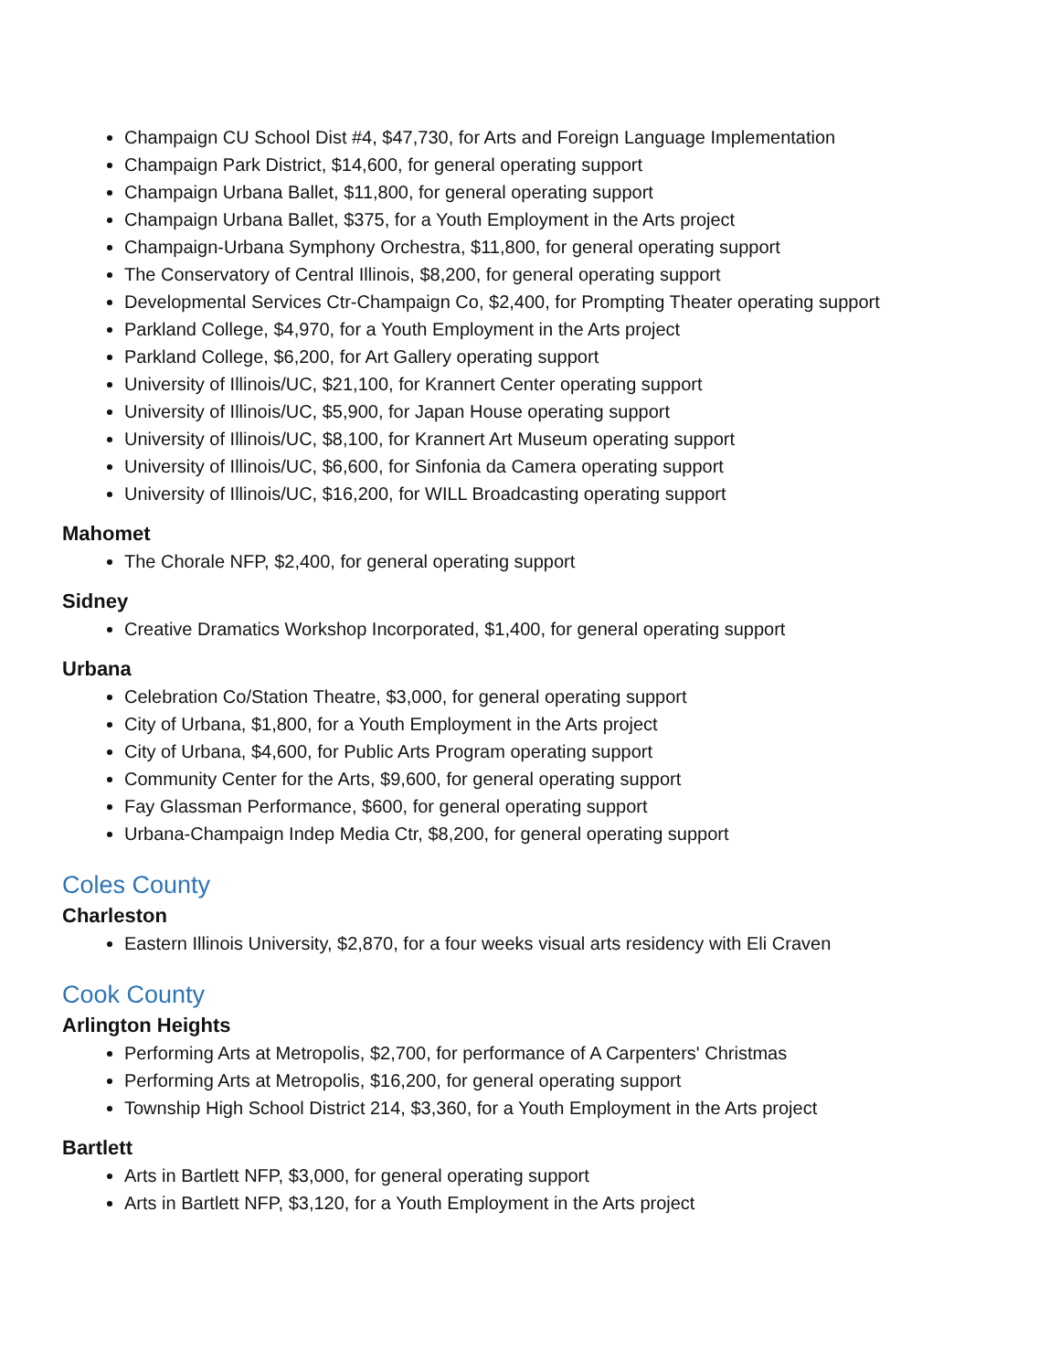Champaign CU School Dist #4, $47,730, for Arts and Foreign Language Implementation
Champaign Park District, $14,600, for general operating support
Champaign Urbana Ballet, $11,800, for general operating support
Champaign Urbana Ballet, $375, for a Youth Employment in the Arts project
Champaign-Urbana Symphony Orchestra, $11,800, for general operating support
The Conservatory of Central Illinois, $8,200, for general operating support
Developmental Services Ctr-Champaign Co, $2,400, for Prompting Theater operating support
Parkland College, $4,970, for a Youth Employment in the Arts project
Parkland College, $6,200, for Art Gallery operating support
University of Illinois/UC, $21,100, for Krannert Center operating support
University of Illinois/UC, $5,900, for Japan House operating support
University of Illinois/UC, $8,100, for Krannert Art Museum operating support
University of Illinois/UC, $6,600, for Sinfonia da Camera operating support
University of Illinois/UC, $16,200, for WILL Broadcasting operating support
Mahomet
The Chorale NFP, $2,400, for general operating support
Sidney
Creative Dramatics Workshop Incorporated, $1,400, for general operating support
Urbana
Celebration Co/Station Theatre, $3,000, for general operating support
City of Urbana, $1,800, for a Youth Employment in the Arts project
City of Urbana, $4,600, for Public Arts Program operating support
Community Center for the Arts, $9,600, for general operating support
Fay Glassman Performance, $600, for general operating support
Urbana-Champaign Indep Media Ctr, $8,200, for general operating support
Coles County
Charleston
Eastern Illinois University, $2,870, for a four weeks visual arts residency with Eli Craven
Cook County
Arlington Heights
Performing Arts at Metropolis, $2,700, for performance of A Carpenters' Christmas
Performing Arts at Metropolis, $16,200, for general operating support
Township High School District 214, $3,360, for a Youth Employment in the Arts project
Bartlett
Arts in Bartlett NFP, $3,000, for general operating support
Arts in Bartlett NFP, $3,120, for a Youth Employment in the Arts project